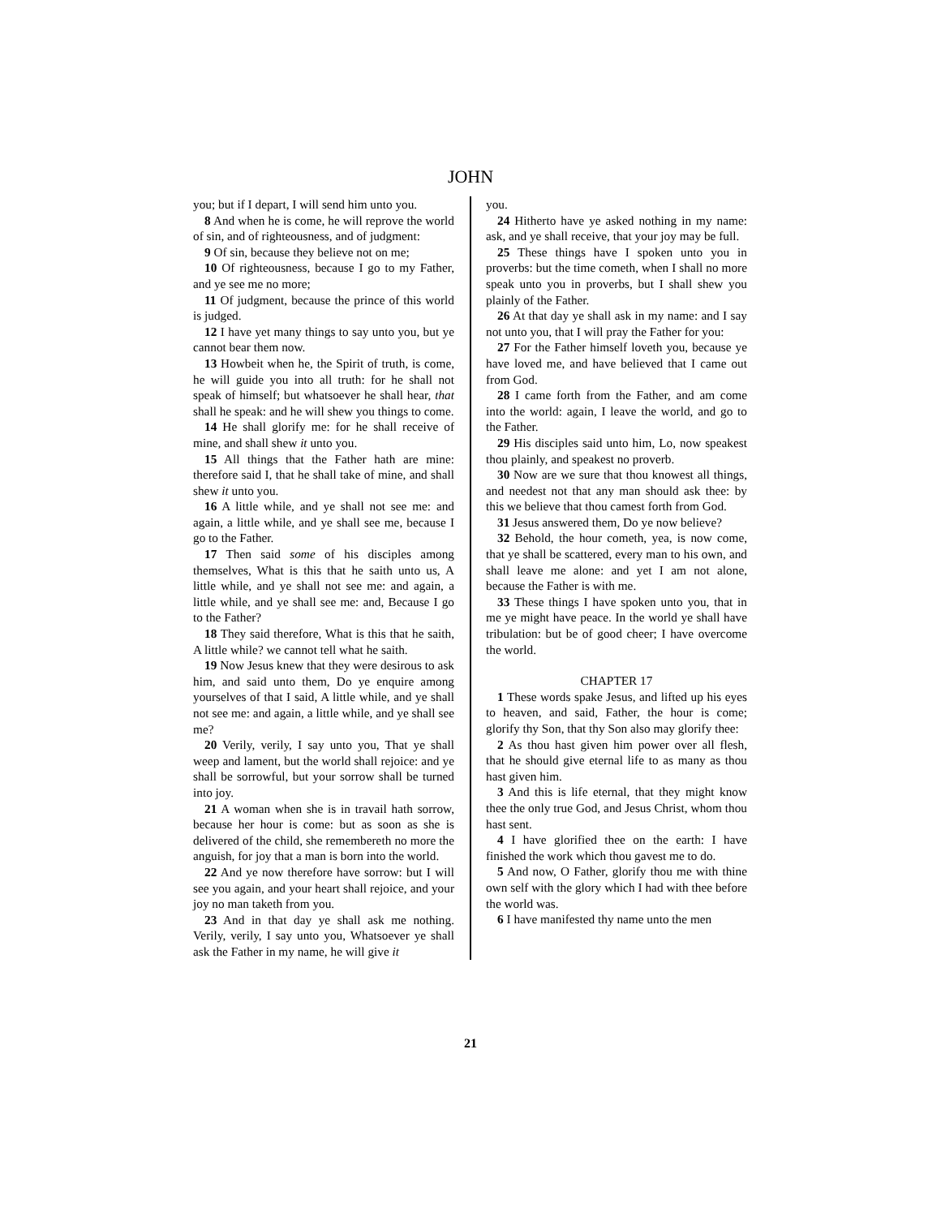JOHN
you; but if I depart, I will send him unto you.
8 And when he is come, he will reprove the world of sin, and of righteousness, and of judgment:
9 Of sin, because they believe not on me;
10 Of righteousness, because I go to my Father, and ye see me no more;
11 Of judgment, because the prince of this world is judged.
12 I have yet many things to say unto you, but ye cannot bear them now.
13 Howbeit when he, the Spirit of truth, is come, he will guide you into all truth: for he shall not speak of himself; but whatsoever he shall hear, that shall he speak: and he will shew you things to come.
14 He shall glorify me: for he shall receive of mine, and shall shew it unto you.
15 All things that the Father hath are mine: therefore said I, that he shall take of mine, and shall shew it unto you.
16 A little while, and ye shall not see me: and again, a little while, and ye shall see me, because I go to the Father.
17 Then said some of his disciples among themselves, What is this that he saith unto us, A little while, and ye shall not see me: and again, a little while, and ye shall see me: and, Because I go to the Father?
18 They said therefore, What is this that he saith, A little while? we cannot tell what he saith.
19 Now Jesus knew that they were desirous to ask him, and said unto them, Do ye enquire among yourselves of that I said, A little while, and ye shall not see me: and again, a little while, and ye shall see me?
20 Verily, verily, I say unto you, That ye shall weep and lament, but the world shall rejoice: and ye shall be sorrowful, but your sorrow shall be turned into joy.
21 A woman when she is in travail hath sorrow, because her hour is come: but as soon as she is delivered of the child, she remembereth no more the anguish, for joy that a man is born into the world.
22 And ye now therefore have sorrow: but I will see you again, and your heart shall rejoice, and your joy no man taketh from you.
23 And in that day ye shall ask me nothing. Verily, verily, I say unto you, Whatsoever ye shall ask the Father in my name, he will give it
you.
24 Hitherto have ye asked nothing in my name: ask, and ye shall receive, that your joy may be full.
25 These things have I spoken unto you in proverbs: but the time cometh, when I shall no more speak unto you in proverbs, but I shall shew you plainly of the Father.
26 At that day ye shall ask in my name: and I say not unto you, that I will pray the Father for you:
27 For the Father himself loveth you, because ye have loved me, and have believed that I came out from God.
28 I came forth from the Father, and am come into the world: again, I leave the world, and go to the Father.
29 His disciples said unto him, Lo, now speakest thou plainly, and speakest no proverb.
30 Now are we sure that thou knowest all things, and needest not that any man should ask thee: by this we believe that thou camest forth from God.
31 Jesus answered them, Do ye now believe?
32 Behold, the hour cometh, yea, is now come, that ye shall be scattered, every man to his own, and shall leave me alone: and yet I am not alone, because the Father is with me.
33 These things I have spoken unto you, that in me ye might have peace. In the world ye shall have tribulation: but be of good cheer; I have overcome the world.
CHAPTER 17
1 These words spake Jesus, and lifted up his eyes to heaven, and said, Father, the hour is come; glorify thy Son, that thy Son also may glorify thee:
2 As thou hast given him power over all flesh, that he should give eternal life to as many as thou hast given him.
3 And this is life eternal, that they might know thee the only true God, and Jesus Christ, whom thou hast sent.
4 I have glorified thee on the earth: I have finished the work which thou gavest me to do.
5 And now, O Father, glorify thou me with thine own self with the glory which I had with thee before the world was.
6 I have manifested thy name unto the men
21